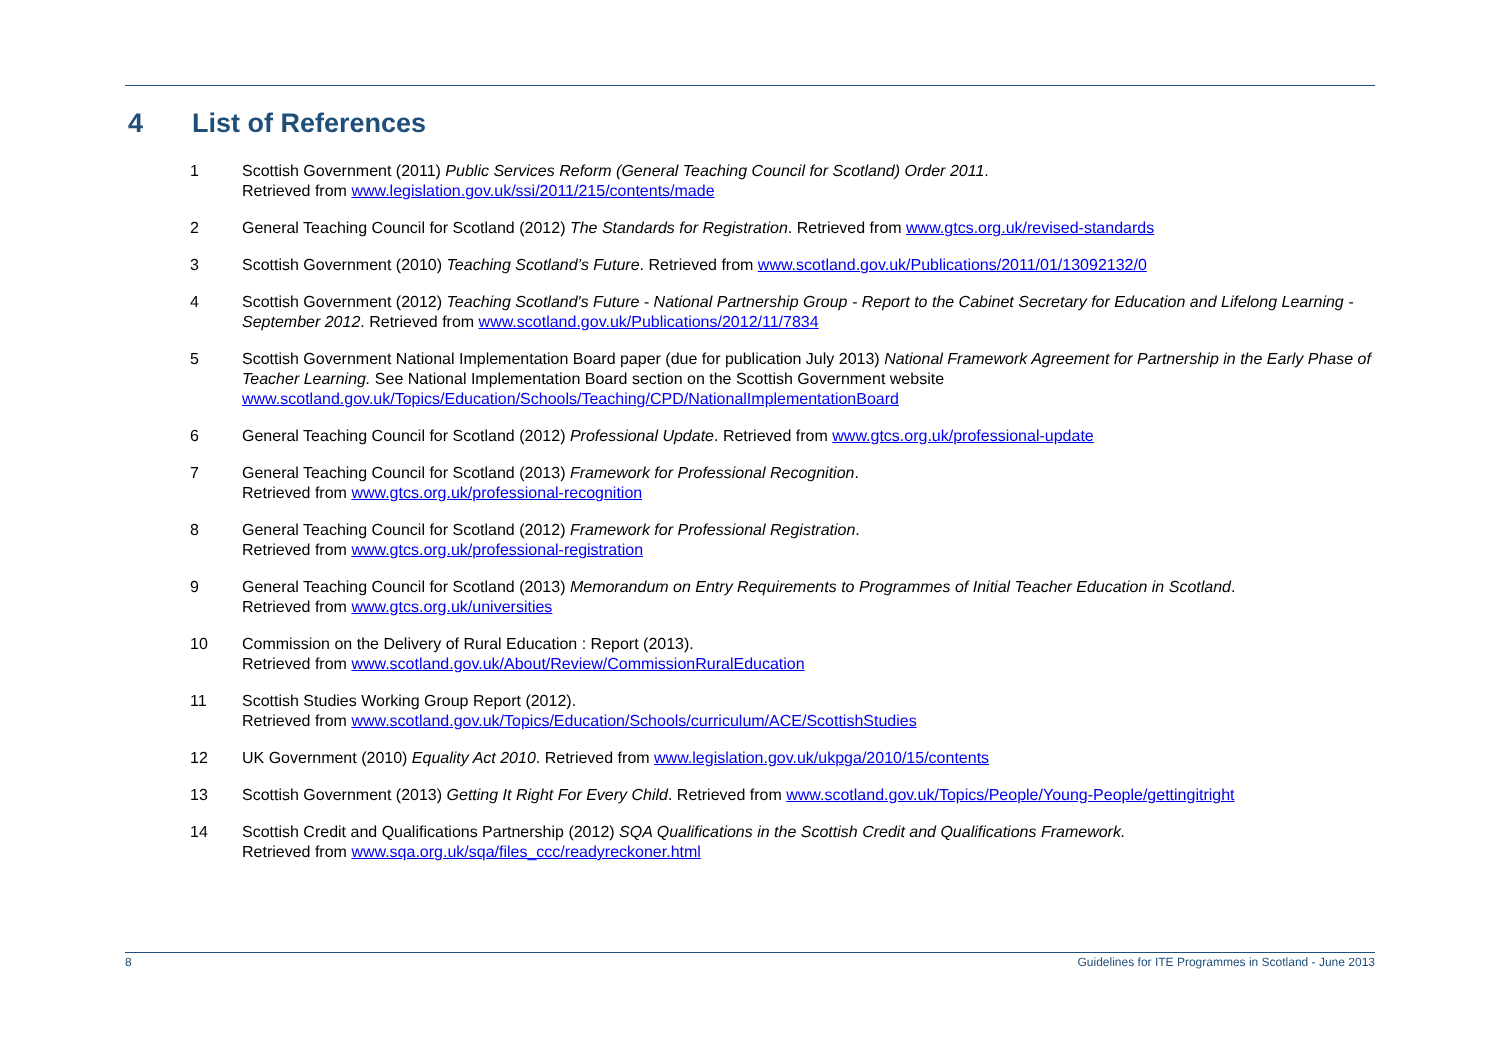4 List of References
1 Scottish Government (2011) Public Services Reform (General Teaching Council for Scotland) Order 2011.
Retrieved from www.legislation.gov.uk/ssi/2011/215/contents/made
2 General Teaching Council for Scotland (2012) The Standards for Registration. Retrieved from www.gtcs.org.uk/revised-standards
3 Scottish Government (2010) Teaching Scotland’s Future. Retrieved from www.scotland.gov.uk/Publications/2011/01/13092132/0
4 Scottish Government (2012) Teaching Scotland's Future - National Partnership Group - Report to the Cabinet Secretary for Education and Lifelong Learning - September 2012. Retrieved from www.scotland.gov.uk/Publications/2012/11/7834
5 Scottish Government National Implementation Board paper (due for publication July 2013) National Framework Agreement for Partnership in the Early Phase of Teacher Learning. See National Implementation Board section on the Scottish Government website www.scotland.gov.uk/Topics/Education/Schools/Teaching/CPD/NationalImplementationBoard
6 General Teaching Council for Scotland (2012) Professional Update. Retrieved from www.gtcs.org.uk/professional-update
7 General Teaching Council for Scotland (2013) Framework for Professional Recognition.
Retrieved from www.gtcs.org.uk/professional-recognition
8 General Teaching Council for Scotland (2012) Framework for Professional Registration.
Retrieved from www.gtcs.org.uk/professional-registration
9 General Teaching Council for Scotland (2013) Memorandum on Entry Requirements to Programmes of Initial Teacher Education in Scotland.
Retrieved from www.gtcs.org.uk/universities
10 Commission on the Delivery of Rural Education : Report (2013).
Retrieved from www.scotland.gov.uk/About/Review/CommissionRuralEducation
11 Scottish Studies Working Group Report (2012).
Retrieved from www.scotland.gov.uk/Topics/Education/Schools/curriculum/ACE/ScottishStudies
12 UK Government (2010) Equality Act 2010. Retrieved from www.legislation.gov.uk/ukpga/2010/15/contents
13 Scottish Government (2013) Getting It Right For Every Child. Retrieved from www.scotland.gov.uk/Topics/People/Young-People/gettingitright
14 Scottish Credit and Qualifications Partnership (2012) SQA Qualifications in the Scottish Credit and Qualifications Framework.
Retrieved from www.sqa.org.uk/sqa/files_ccc/readyreckoner.html
8 Guidelines for ITE Programmes in Scotland - June 2013